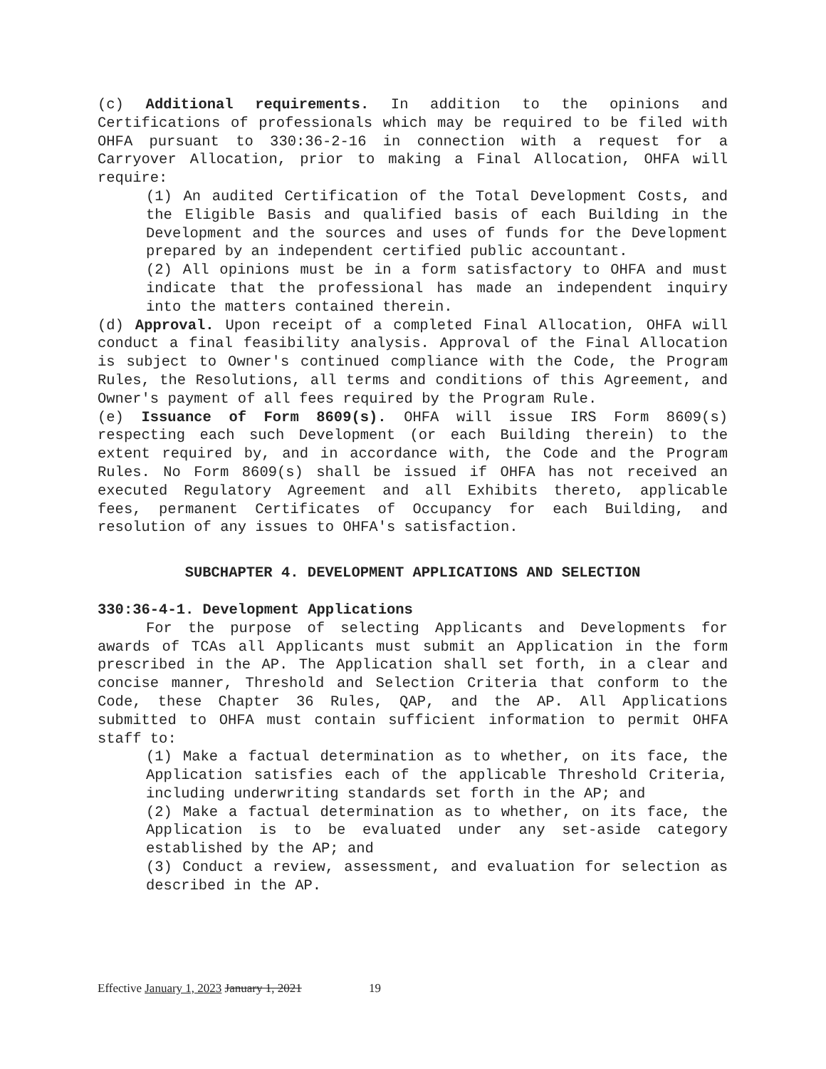(c) Additional requirements. In addition to the opinions and Certifications of professionals which may be required to be filed with OHFA pursuant to 330:36-2-16 in connection with a request for a Carryover Allocation, prior to making a Final Allocation, OHFA will require:
(1) An audited Certification of the Total Development Costs, and the Eligible Basis and qualified basis of each Building in the Development and the sources and uses of funds for the Development prepared by an independent certified public accountant.
(2) All opinions must be in a form satisfactory to OHFA and must indicate that the professional has made an independent inquiry into the matters contained therein.
(d) Approval. Upon receipt of a completed Final Allocation, OHFA will conduct a final feasibility analysis. Approval of the Final Allocation is subject to Owner's continued compliance with the Code, the Program Rules, the Resolutions, all terms and conditions of this Agreement, and Owner's payment of all fees required by the Program Rule.
(e) Issuance of Form 8609(s). OHFA will issue IRS Form 8609(s) respecting each such Development (or each Building therein) to the extent required by, and in accordance with, the Code and the Program Rules. No Form 8609(s) shall be issued if OHFA has not received an executed Regulatory Agreement and all Exhibits thereto, applicable fees, permanent Certificates of Occupancy for each Building, and resolution of any issues to OHFA's satisfaction.
SUBCHAPTER 4. DEVELOPMENT APPLICATIONS AND SELECTION
330:36-4-1. Development Applications
For the purpose of selecting Applicants and Developments for awards of TCAs all Applicants must submit an Application in the form prescribed in the AP. The Application shall set forth, in a clear and concise manner, Threshold and Selection Criteria that conform to the Code, these Chapter 36 Rules, QAP, and the AP. All Applications submitted to OHFA must contain sufficient information to permit OHFA staff to:
(1) Make a factual determination as to whether, on its face, the Application satisfies each of the applicable Threshold Criteria, including underwriting standards set forth in the AP; and
(2) Make a factual determination as to whether, on its face, the Application is to be evaluated under any set-aside category established by the AP; and
(3) Conduct a review, assessment, and evaluation for selection as described in the AP.
Effective January 1, 2023 January 1, 2021 19